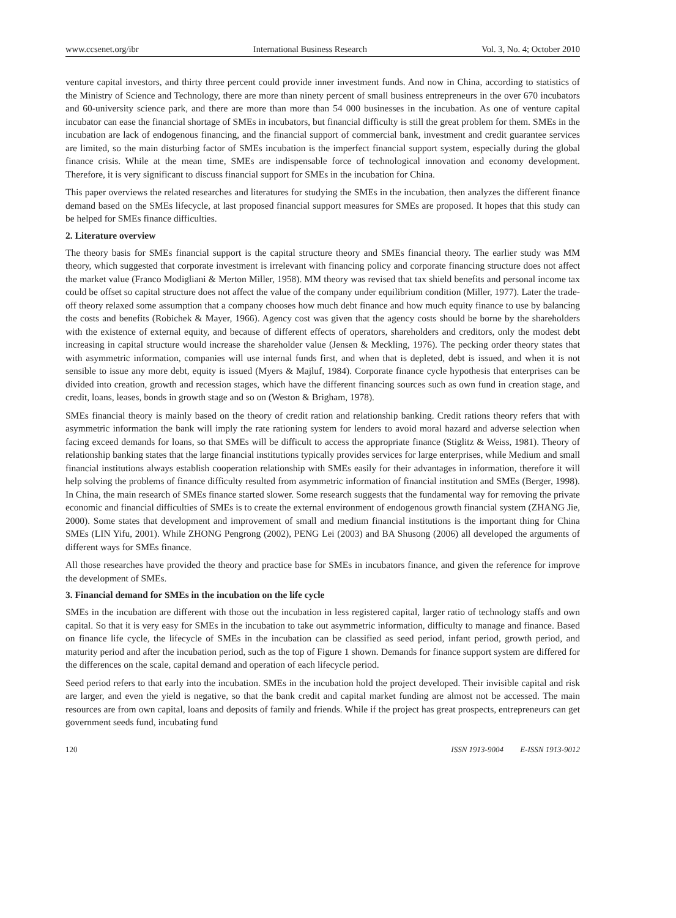www.ccsenet.org/ibr International Business Research Vol. 3, No. 4; October 2010
venture capital investors, and thirty three percent could provide inner investment funds. And now in China, according to statistics of the Ministry of Science and Technology, there are more than ninety percent of small business entrepreneurs in the over 670 incubators and 60-university science park, and there are more than more than 54 000 businesses in the incubation. As one of venture capital incubator can ease the financial shortage of SMEs in incubators, but financial difficulty is still the great problem for them. SMEs in the incubation are lack of endogenous financing, and the financial support of commercial bank, investment and credit guarantee services are limited, so the main disturbing factor of SMEs incubation is the imperfect financial support system, especially during the global finance crisis. While at the mean time, SMEs are indispensable force of technological innovation and economy development. Therefore, it is very significant to discuss financial support for SMEs in the incubation for China.
This paper overviews the related researches and literatures for studying the SMEs in the incubation, then analyzes the different finance demand based on the SMEs lifecycle, at last proposed financial support measures for SMEs are proposed. It hopes that this study can be helped for SMEs finance difficulties.
2. Literature overview
The theory basis for SMEs financial support is the capital structure theory and SMEs financial theory. The earlier study was MM theory, which suggested that corporate investment is irrelevant with financing policy and corporate financing structure does not affect the market value (Franco Modigliani & Merton Miller, 1958). MM theory was revised that tax shield benefits and personal income tax could be offset so capital structure does not affect the value of the company under equilibrium condition (Miller, 1977). Later the trade-off theory relaxed some assumption that a company chooses how much debt finance and how much equity finance to use by balancing the costs and benefits (Robichek & Mayer, 1966). Agency cost was given that the agency costs should be borne by the shareholders with the existence of external equity, and because of different effects of operators, shareholders and creditors, only the modest debt increasing in capital structure would increase the shareholder value (Jensen & Meckling, 1976). The pecking order theory states that with asymmetric information, companies will use internal funds first, and when that is depleted, debt is issued, and when it is not sensible to issue any more debt, equity is issued (Myers & Majluf, 1984). Corporate finance cycle hypothesis that enterprises can be divided into creation, growth and recession stages, which have the different financing sources such as own fund in creation stage, and credit, loans, leases, bonds in growth stage and so on (Weston & Brigham, 1978).
SMEs financial theory is mainly based on the theory of credit ration and relationship banking. Credit rations theory refers that with asymmetric information the bank will imply the rate rationing system for lenders to avoid moral hazard and adverse selection when facing exceed demands for loans, so that SMEs will be difficult to access the appropriate finance (Stiglitz & Weiss, 1981). Theory of relationship banking states that the large financial institutions typically provides services for large enterprises, while Medium and small financial institutions always establish cooperation relationship with SMEs easily for their advantages in information, therefore it will help solving the problems of finance difficulty resulted from asymmetric information of financial institution and SMEs (Berger, 1998). In China, the main research of SMEs finance started slower. Some research suggests that the fundamental way for removing the private economic and financial difficulties of SMEs is to create the external environment of endogenous growth financial system (ZHANG Jie, 2000). Some states that development and improvement of small and medium financial institutions is the important thing for China SMEs (LIN Yifu, 2001). While ZHONG Pengrong (2002), PENG Lei (2003) and BA Shusong (2006) all developed the arguments of different ways for SMEs finance.
All those researches have provided the theory and practice base for SMEs in incubators finance, and given the reference for improve the development of SMEs.
3. Financial demand for SMEs in the incubation on the life cycle
SMEs in the incubation are different with those out the incubation in less registered capital, larger ratio of technology staffs and own capital. So that it is very easy for SMEs in the incubation to take out asymmetric information, difficulty to manage and finance. Based on finance life cycle, the lifecycle of SMEs in the incubation can be classified as seed period, infant period, growth period, and maturity period and after the incubation period, such as the top of Figure 1 shown. Demands for finance support system are differed for the differences on the scale, capital demand and operation of each lifecycle period.
Seed period refers to that early into the incubation. SMEs in the incubation hold the project developed. Their invisible capital and risk are larger, and even the yield is negative, so that the bank credit and capital market funding are almost not be accessed. The main resources are from own capital, loans and deposits of family and friends. While if the project has great prospects, entrepreneurs can get government seeds fund, incubating fund
120 ISSN 1913-9004 E-ISSN 1913-9012